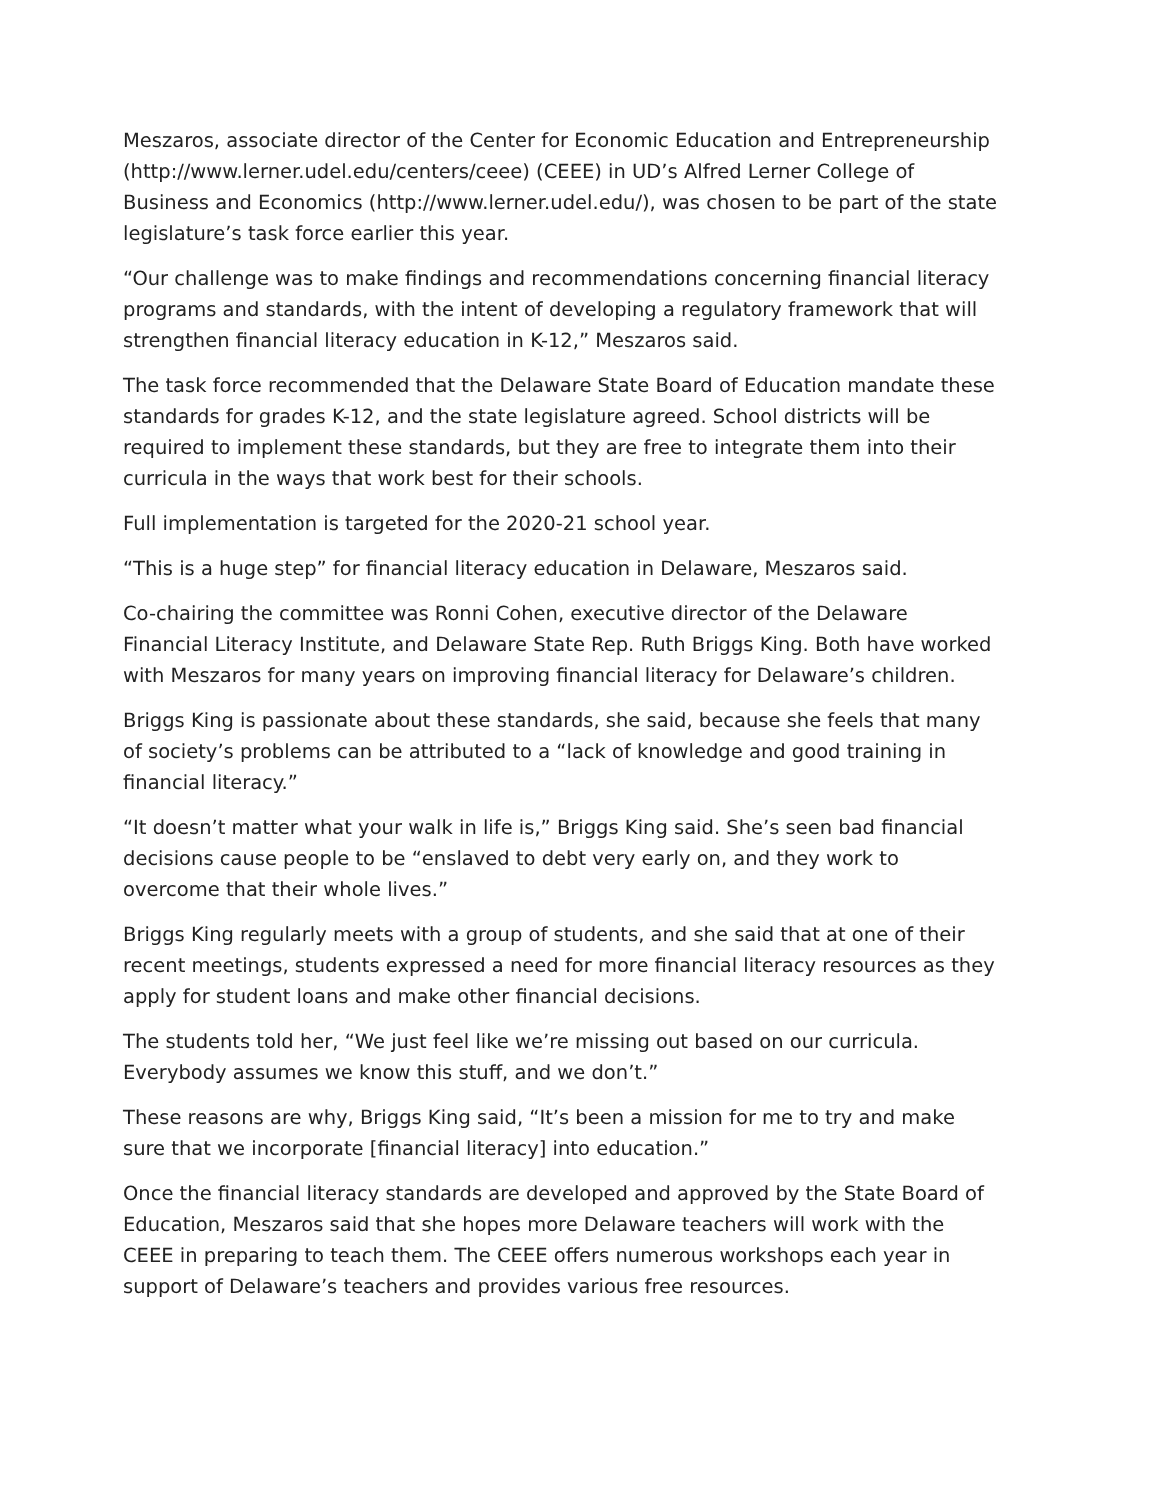Meszaros, associate director of the Center for Economic Education and Entrepreneurship (http://www.lerner.udel.edu/centers/ceee) (CEEE) in UD’s Alfred Lerner College of Business and Economics (http://www.lerner.udel.edu/), was chosen to be part of the state legislature’s task force earlier this year.
“Our challenge was to make findings and recommendations concerning financial literacy programs and standards, with the intent of developing a regulatory framework that will strengthen financial literacy education in K-12,” Meszaros said.
The task force recommended that the Delaware State Board of Education mandate these standards for grades K-12, and the state legislature agreed. School districts will be required to implement these standards, but they are free to integrate them into their curricula in the ways that work best for their schools.
Full implementation is targeted for the 2020-21 school year.
“This is a huge step” for financial literacy education in Delaware, Meszaros said.
Co-chairing the committee was Ronni Cohen, executive director of the Delaware Financial Literacy Institute, and Delaware State Rep. Ruth Briggs King. Both have worked with Meszaros for many years on improving financial literacy for Delaware’s children.
Briggs King is passionate about these standards, she said, because she feels that many of society’s problems can be attributed to a “lack of knowledge and good training in financial literacy.”
“It doesn’t matter what your walk in life is,” Briggs King said. She’s seen bad financial decisions cause people to be “enslaved to debt very early on, and they work to overcome that their whole lives.”
Briggs King regularly meets with a group of students, and she said that at one of their recent meetings, students expressed a need for more financial literacy resources as they apply for student loans and make other financial decisions.
The students told her, “We just feel like we’re missing out based on our curricula. Everybody assumes we know this stuff, and we don’t.”
These reasons are why, Briggs King said, “It’s been a mission for me to try and make sure that we incorporate [financial literacy] into education.”
Once the financial literacy standards are developed and approved by the State Board of Education, Meszaros said that she hopes more Delaware teachers will work with the CEEE in preparing to teach them. The CEEE offers numerous workshops each year in support of Delaware’s teachers and provides various free resources.